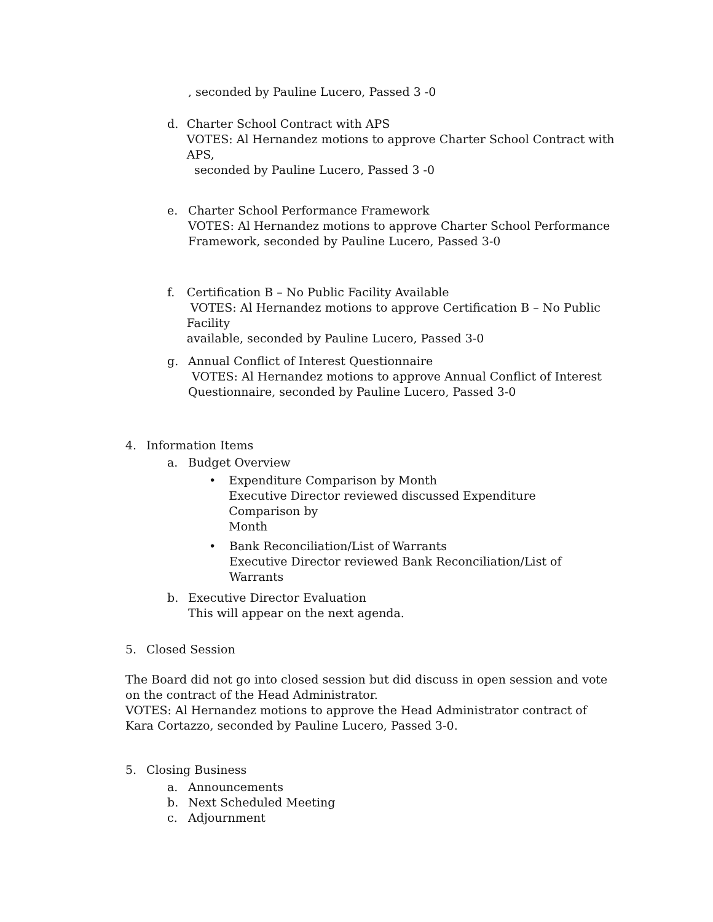, seconded by Pauline Lucero, Passed 3 -0
d. Charter School Contract with APS
VOTES: Al Hernandez motions to approve Charter School Contract with APS,
seconded by Pauline Lucero, Passed 3 -0
e. Charter School Performance Framework
VOTES: Al Hernandez motions to approve Charter School Performance
Framework, seconded by Pauline Lucero, Passed 3-0
f. Certification B – No Public Facility Available
VOTES: Al Hernandez motions to approve Certification B – No Public Facility
available, seconded by Pauline Lucero, Passed 3-0
g. Annual Conflict of Interest Questionnaire
VOTES: Al Hernandez motions to approve Annual Conflict of Interest
Questionnaire, seconded by Pauline Lucero, Passed 3-0
4. Information Items
a. Budget Overview
• Expenditure Comparison by Month
Executive Director reviewed discussed Expenditure Comparison by
Month
• Bank Reconciliation/List of Warrants
Executive Director reviewed Bank Reconciliation/List of Warrants
b. Executive Director Evaluation
This will appear on the next agenda.
5. Closed Session
The Board did not go into closed session but did discuss in open session and vote on the contract of the Head Administrator.
VOTES: Al Hernandez motions to approve the Head Administrator contract of Kara Cortazzo, seconded by Pauline Lucero, Passed 3-0.
5. Closing Business
a. Announcements
b. Next Scheduled Meeting
c. Adjournment